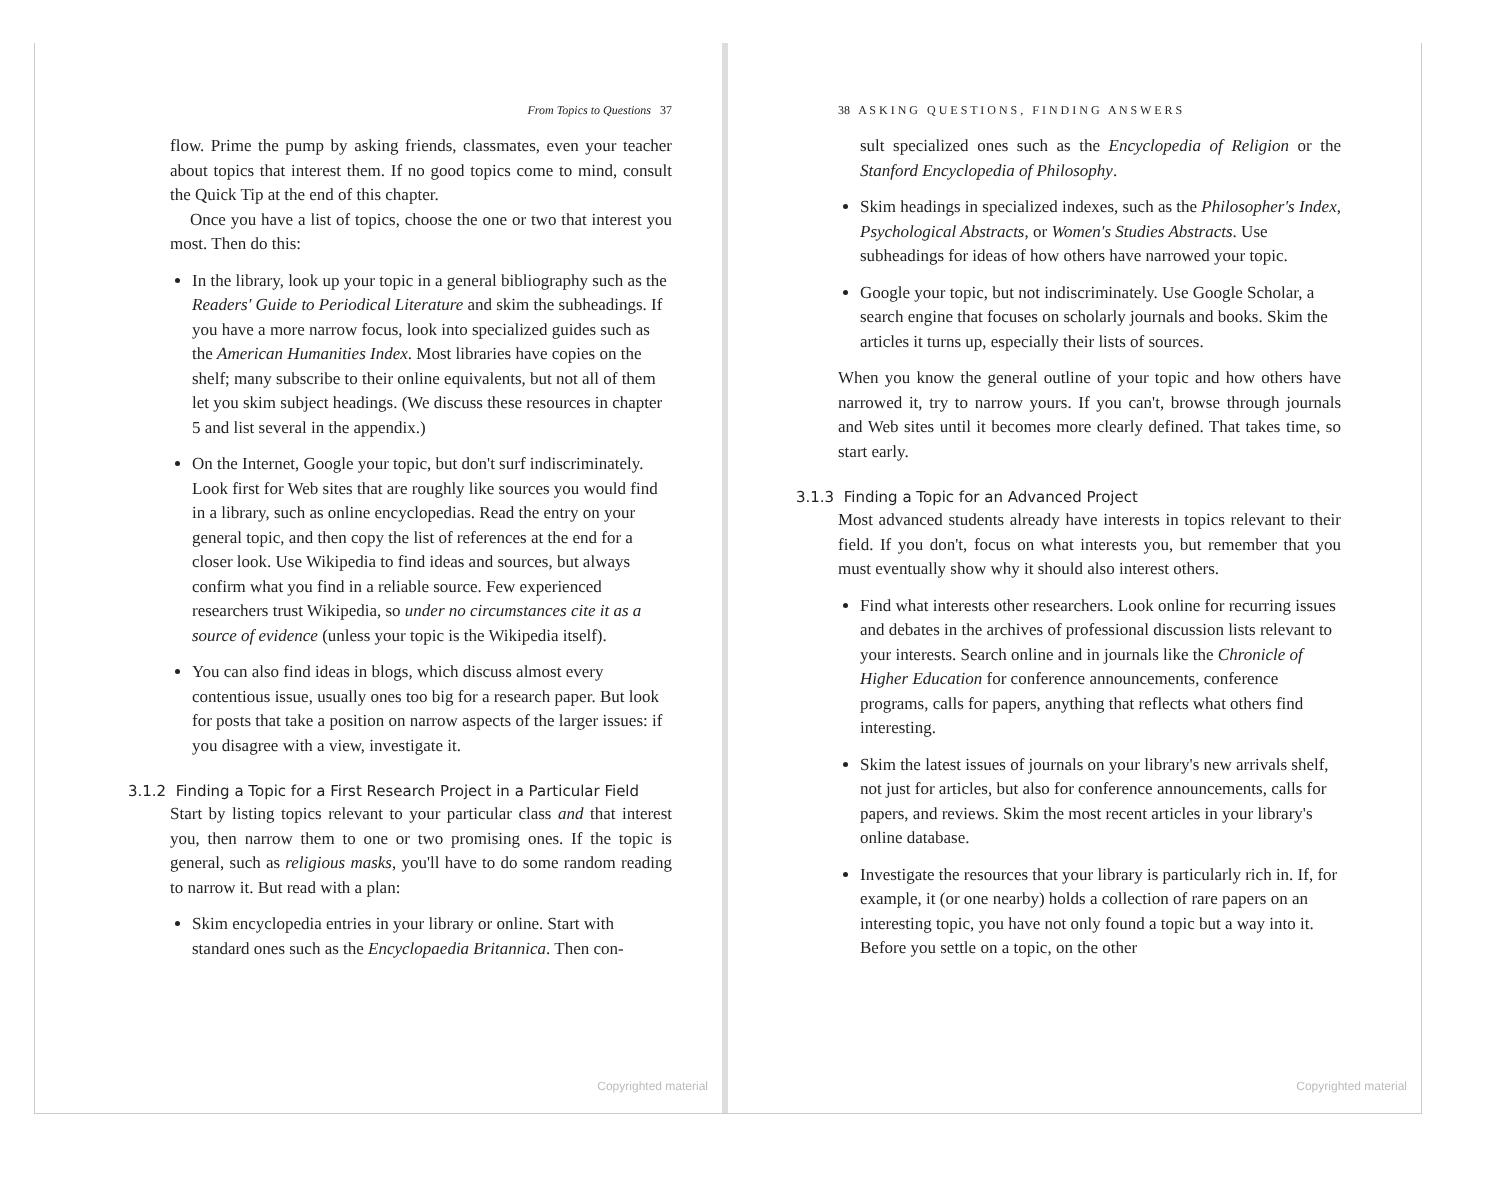From Topics to Questions 37
flow. Prime the pump by asking friends, classmates, even your teacher about topics that interest them. If no good topics come to mind, consult the Quick Tip at the end of this chapter.
Once you have a list of topics, choose the one or two that interest you most. Then do this:
In the library, look up your topic in a general bibliography such as the Readers' Guide to Periodical Literature and skim the subheadings. If you have a more narrow focus, look into specialized guides such as the American Humanities Index. Most libraries have copies on the shelf; many subscribe to their online equivalents, but not all of them let you skim subject headings. (We discuss these resources in chapter 5 and list several in the appendix.)
On the Internet, Google your topic, but don't surf indiscriminately. Look first for Web sites that are roughly like sources you would find in a library, such as online encyclopedias. Read the entry on your general topic, and then copy the list of references at the end for a closer look. Use Wikipedia to find ideas and sources, but always confirm what you find in a reliable source. Few experienced researchers trust Wikipedia, so under no circumstances cite it as a source of evidence (unless your topic is the Wikipedia itself).
You can also find ideas in blogs, which discuss almost every contentious issue, usually ones too big for a research paper. But look for posts that take a position on narrow aspects of the larger issues: if you disagree with a view, investigate it.
3.1.2 Finding a Topic for a First Research Project in a Particular Field
Start by listing topics relevant to your particular class and that interest you, then narrow them to one or two promising ones. If the topic is general, such as religious masks, you'll have to do some random reading to narrow it. But read with a plan:
Skim encyclopedia entries in your library or online. Start with standard ones such as the Encyclopaedia Britannica. Then con-
Copyrighted material
38 A S K I N G Q U E S T I O N S , F I N D I N G A N S W E R S
sult specialized ones such as the Encyclopedia of Religion or the Stanford Encyclopedia of Philosophy.
Skim headings in specialized indexes, such as the Philosopher's Index, Psychological Abstracts, or Women's Studies Abstracts. Use subheadings for ideas of how others have narrowed your topic.
Google your topic, but not indiscriminately. Use Google Scholar, a search engine that focuses on scholarly journals and books. Skim the articles it turns up, especially their lists of sources.
When you know the general outline of your topic and how others have narrowed it, try to narrow yours. If you can't, browse through journals and Web sites until it becomes more clearly defined. That takes time, so start early.
3.1.3 Finding a Topic for an Advanced Project
Most advanced students already have interests in topics relevant to their field. If you don't, focus on what interests you, but remember that you must eventually show why it should also interest others.
Find what interests other researchers. Look online for recurring issues and debates in the archives of professional discussion lists relevant to your interests. Search online and in journals like the Chronicle of Higher Education for conference announcements, conference programs, calls for papers, anything that reflects what others find interesting.
Skim the latest issues of journals on your library's new arrivals shelf, not just for articles, but also for conference announcements, calls for papers, and reviews. Skim the most recent articles in your library's online database.
Investigate the resources that your library is particularly rich in. If, for example, it (or one nearby) holds a collection of rare papers on an interesting topic, you have not only found a topic but a way into it. Before you settle on a topic, on the other
Copyrighted material